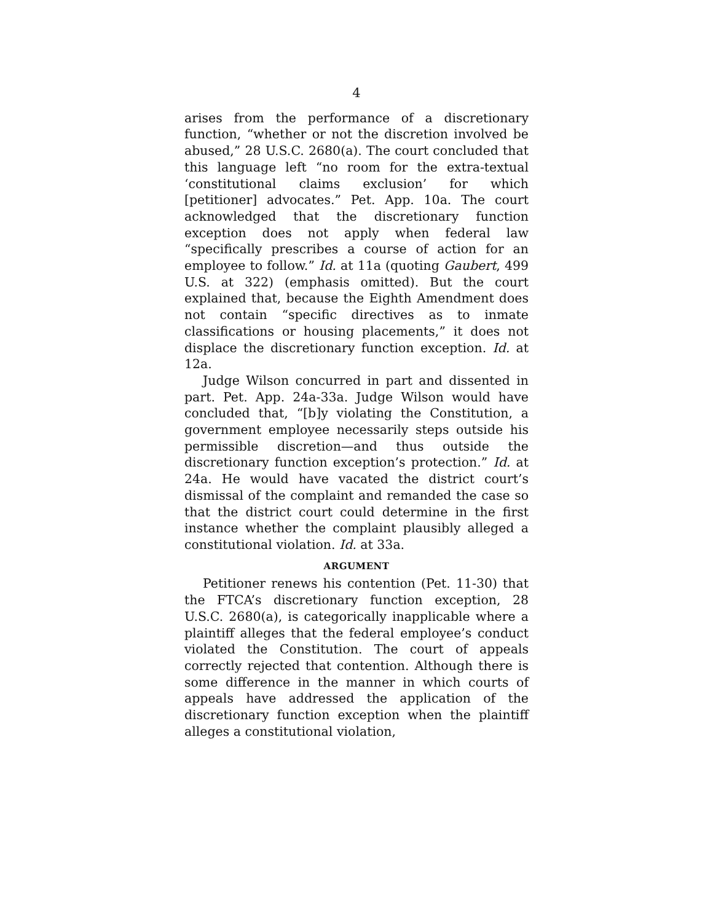4
arises from the performance of a discretionary function, “whether or not the discretion involved be abused,” 28 U.S.C. 2680(a). The court concluded that this language left “no room for the extra-textual ‘constitutional claims exclusion’ for which [petitioner] advocates.” Pet. App. 10a. The court acknowledged that the discretionary function exception does not apply when federal law “specifically prescribes a course of action for an employee to follow.” Id. at 11a (quoting Gaubert, 499 U.S. at 322) (emphasis omitted). But the court explained that, because the Eighth Amendment does not contain “specific directives as to inmate classifications or housing placements,” it does not displace the discretionary function exception. Id. at 12a.
Judge Wilson concurred in part and dissented in part. Pet. App. 24a-33a. Judge Wilson would have concluded that, “[b]y violating the Constitution, a government employee necessarily steps outside his permissible discretion—and thus outside the discretionary function exception’s protection.” Id. at 24a. He would have vacated the district court’s dismissal of the complaint and remanded the case so that the district court could determine in the first instance whether the complaint plausibly alleged a constitutional violation. Id. at 33a.
ARGUMENT
Petitioner renews his contention (Pet. 11-30) that the FTCA’s discretionary function exception, 28 U.S.C. 2680(a), is categorically inapplicable where a plaintiff alleges that the federal employee’s conduct violated the Constitution. The court of appeals correctly rejected that contention. Although there is some difference in the manner in which courts of appeals have addressed the application of the discretionary function exception when the plaintiff alleges a constitutional violation,